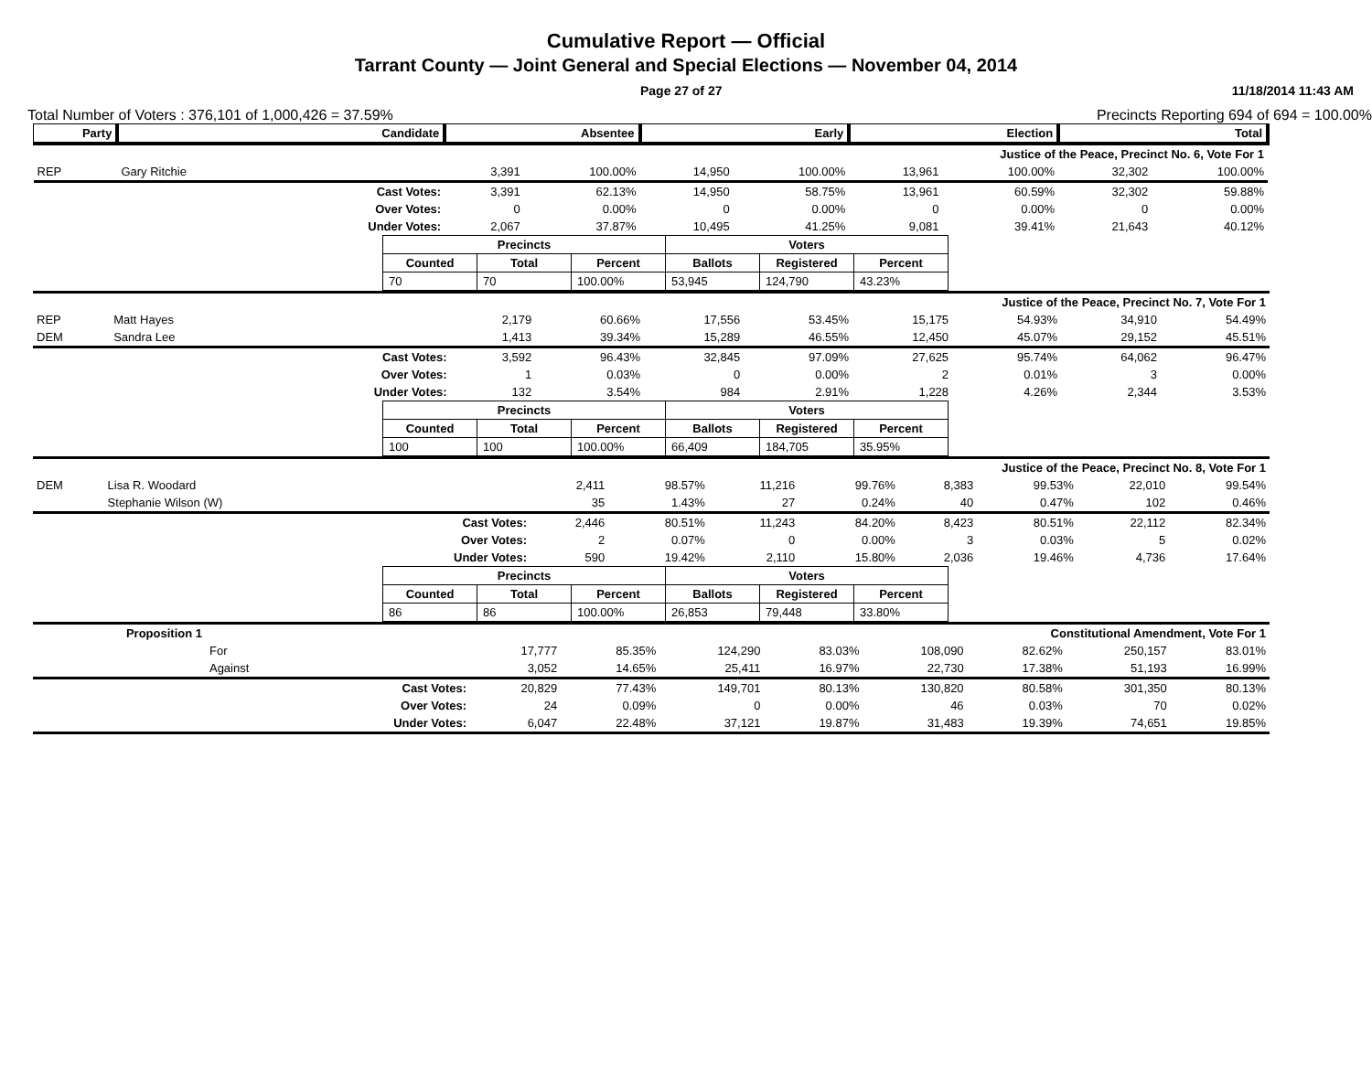Cumulative Report — Official
Tarrant County — Joint General and Special Elections — November 04, 2014
Page 27 of 27 11/18/2014 11:43 AM
Total Number of Voters : 376,101 of 1,000,426 = 37.59% Precincts Reporting 694 of 694 = 100.00%
| Party | Candidate | | Absentee | | Early | | Election | | Total | |
| --- | --- | --- | --- | --- | --- | --- | --- | --- | --- | --- |
| Justice of the Peace, Precinct No. 6, Vote For 1 | | | | | | | | | | |
| REP | Gary Ritchie | | 3,391 | 100.00% | 14,950 | 100.00% | 13,961 | 100.00% | 32,302 | 100.00% |
| | | Cast Votes: | 3,391 | 62.13% | 14,950 | 58.75% | 13,961 | 60.59% | 32,302 | 59.88% |
| | | Over Votes: | 0 | 0.00% | 0 | 0.00% | 0 | 0.00% | 0 | 0.00% |
| | | Under Votes: | 2,067 | 37.87% | 10,495 | 41.25% | 9,081 | 39.41% | 21,643 | 40.12% |
| Precincts | | | Voters | | |
| --- | --- | --- | --- | --- | --- |
| Counted | Total | Percent | Ballots | Registered | Percent |
| 70 | 70 | 100.00% | 53,945 | 124,790 | 43.23% |
| Justice of the Peace, Precinct No. 7, Vote For 1 | | | | | | | | | | |
| REP | Matt Hayes | | 2,179 | 60.66% | 17,556 | 53.45% | 15,175 | 54.93% | 34,910 | 54.49% |
| DEM | Sandra Lee | | 1,413 | 39.34% | 15,289 | 46.55% | 12,450 | 45.07% | 29,152 | 45.51% |
| | | Cast Votes: | 3,592 | 96.43% | 32,845 | 97.09% | 27,625 | 95.74% | 64,062 | 96.47% |
| | | Over Votes: | 1 | 0.03% | 0 | 0.00% | 2 | 0.01% | 3 | 0.00% |
| | | Under Votes: | 132 | 3.54% | 984 | 2.91% | 1,228 | 4.26% | 2,344 | 3.53% |
| Precincts | | | Voters | | |
| --- | --- | --- | --- | --- | --- |
| Counted | Total | Percent | Ballots | Registered | Percent |
| 100 | 100 | 100.00% | 66,409 | 184,705 | 35.95% |
| Justice of the Peace, Precinct No. 8, Vote For 1 | | | | | | | | | | |
| DEM | Lisa R. Woodard | | 2,411 | 98.57% | 11,216 | 99.76% | 8,383 | 99.53% | 22,010 | 99.54% |
| | Stephanie Wilson (W) | | 35 | 1.43% | 27 | 0.24% | 40 | 0.47% | 102 | 0.46% |
| | | Cast Votes: | 2,446 | 80.51% | 11,243 | 84.20% | 8,423 | 80.51% | 22,112 | 82.34% |
| | | Over Votes: | 2 | 0.07% | 0 | 0.00% | 3 | 0.03% | 5 | 0.02% |
| | | Under Votes: | 590 | 19.42% | 2,110 | 15.80% | 2,036 | 19.46% | 4,736 | 17.64% |
| Precincts | | | Voters | | |
| --- | --- | --- | --- | --- | --- |
| Counted | Total | Percent | Ballots | Registered | Percent |
| 86 | 86 | 100.00% | 26,853 | 79,448 | 33.80% |
| Proposition 1 | Constitutional Amendment, Vote For 1 | | | | | | | | | |
| | For | | 17,777 | 85.35% | 124,290 | 83.03% | 108,090 | 82.62% | 250,157 | 83.01% |
| | Against | | 3,052 | 14.65% | 25,411 | 16.97% | 22,730 | 17.38% | 51,193 | 16.99% |
| | | Cast Votes: | 20,829 | 77.43% | 149,701 | 80.13% | 130,820 | 80.58% | 301,350 | 80.13% |
| | | Over Votes: | 24 | 0.09% | 0 | 0.00% | 46 | 0.03% | 70 | 0.02% |
| | | Under Votes: | 6,047 | 22.48% | 37,121 | 19.87% | 31,483 | 19.39% | 74,651 | 19.85% |